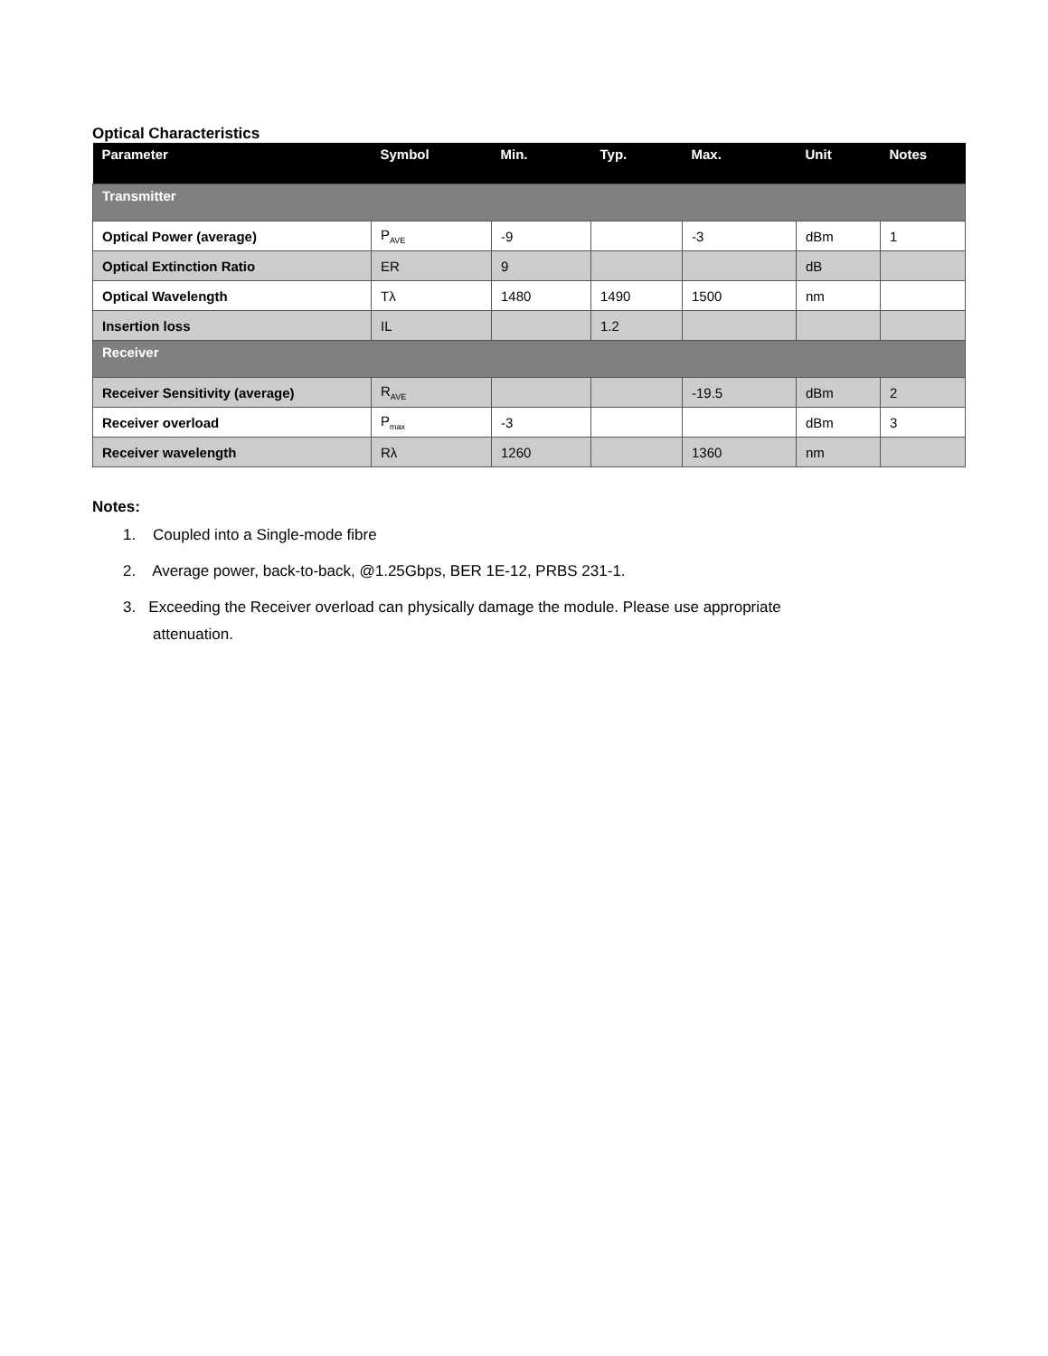Optical Characteristics
| Parameter | Symbol | Min. | Typ. | Max. | Unit | Notes |
| --- | --- | --- | --- | --- | --- | --- |
| Transmitter | | | | | | |
| Optical Power (average) | P<sub>AVE</sub> | -9 | | -3 | dBm | 1 |
| Optical Extinction Ratio | ER | 9 | | | dB | |
| Optical Wavelength | Tλ | 1480 | 1490 | 1500 | nm | |
| Insertion loss | IL | | 1.2 | | | |
| Receiver | | | | | | |
| Receiver Sensitivity (average) | R<sub>AVE</sub> | | | -19.5 | dBm | 2 |
| Receiver overload | P<sub>max</sub> | -3 | | | dBm | 3 |
| Receiver wavelength | Rλ | 1260 | | 1360 | nm | |
Notes:
1. Coupled into a Single-mode fibre
2. Average power, back-to-back, @1.25Gbps, BER 1E-12, PRBS 231-1.
3. Exceeding the Receiver overload can physically damage the module. Please use appropriate
attenuation.